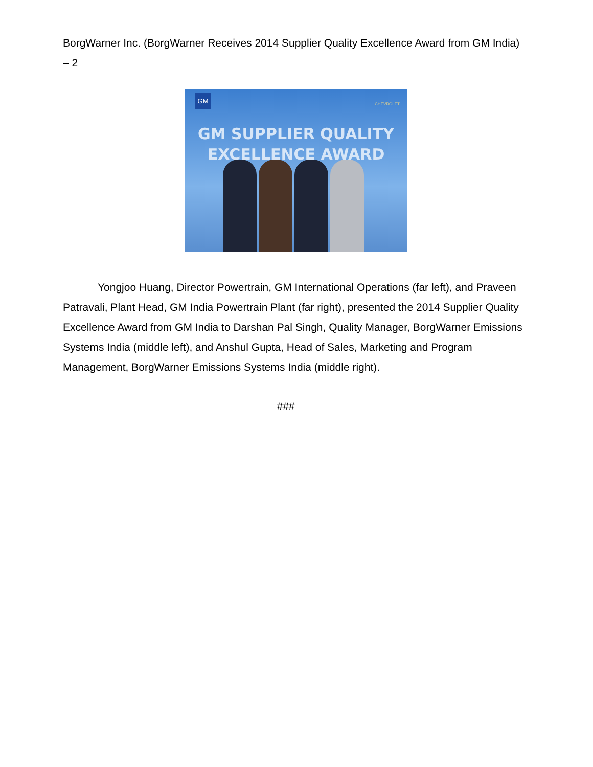BorgWarner Inc. (BorgWarner Receives 2014 Supplier Quality Excellence Award from GM India) – 2
GM CHEVROLET
GM SUPPLIER QUALITY
EXCELLENCE AWARD
Yongjoo Huang, Director Powertrain, GM International Operations (far left), and Praveen Patravali, Plant Head, GM India Powertrain Plant (far right), presented the 2014 Supplier Quality Excellence Award from GM India to Darshan Pal Singh, Quality Manager, BorgWarner Emissions Systems India (middle left), and Anshul Gupta, Head of Sales, Marketing and Program Management, BorgWarner Emissions Systems India (middle right).
###